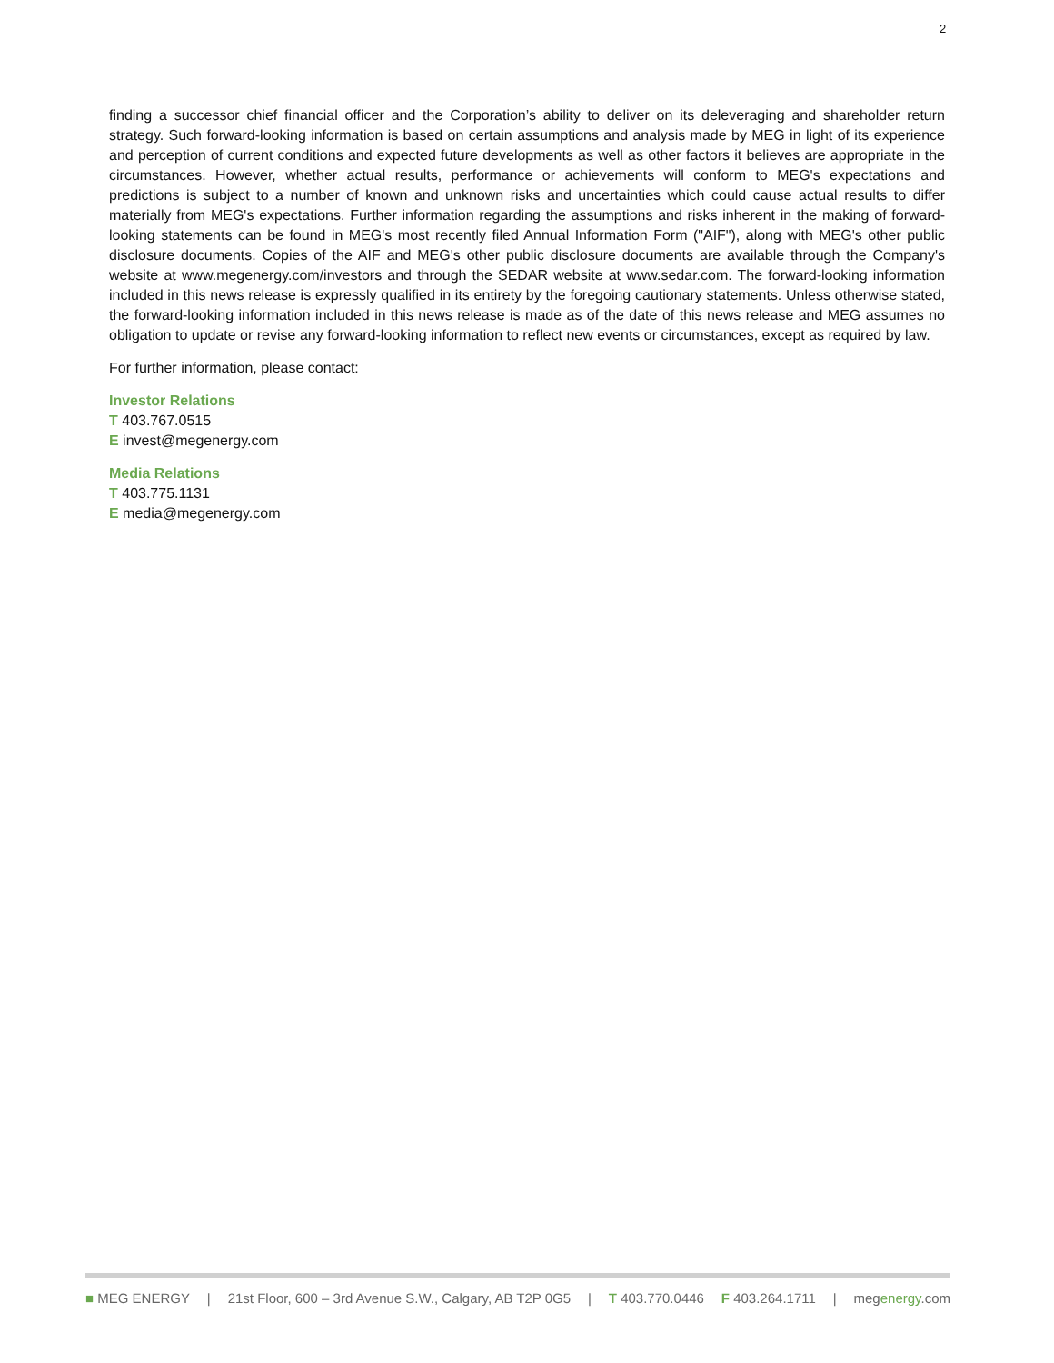2
finding a successor chief financial officer and the Corporation’s ability to deliver on its deleveraging and shareholder return strategy. Such forward-looking information is based on certain assumptions and analysis made by MEG in light of its experience and perception of current conditions and expected future developments as well as other factors it believes are appropriate in the circumstances. However, whether actual results, performance or achievements will conform to MEG's expectations and predictions is subject to a number of known and unknown risks and uncertainties which could cause actual results to differ materially from MEG's expectations. Further information regarding the assumptions and risks inherent in the making of forward-looking statements can be found in MEG's most recently filed Annual Information Form ("AIF"), along with MEG's other public disclosure documents. Copies of the AIF and MEG's other public disclosure documents are available through the Company's website at www.megenergy.com/investors and through the SEDAR website at www.sedar.com. The forward-looking information included in this news release is expressly qualified in its entirety by the foregoing cautionary statements. Unless otherwise stated, the forward-looking information included in this news release is made as of the date of this news release and MEG assumes no obligation to update or revise any forward-looking information to reflect new events or circumstances, except as required by law.
For further information, please contact:
Investor Relations
T 403.767.0515
E invest@megenergy.com
Media Relations
T 403.775.1131
E media@megenergy.com
■ MEG ENERGY | 21st Floor, 600 – 3rd Avenue S.W., Calgary, AB T2P 0G5 | T 403.770.0446 F 403.264.1711 | megenergy.com